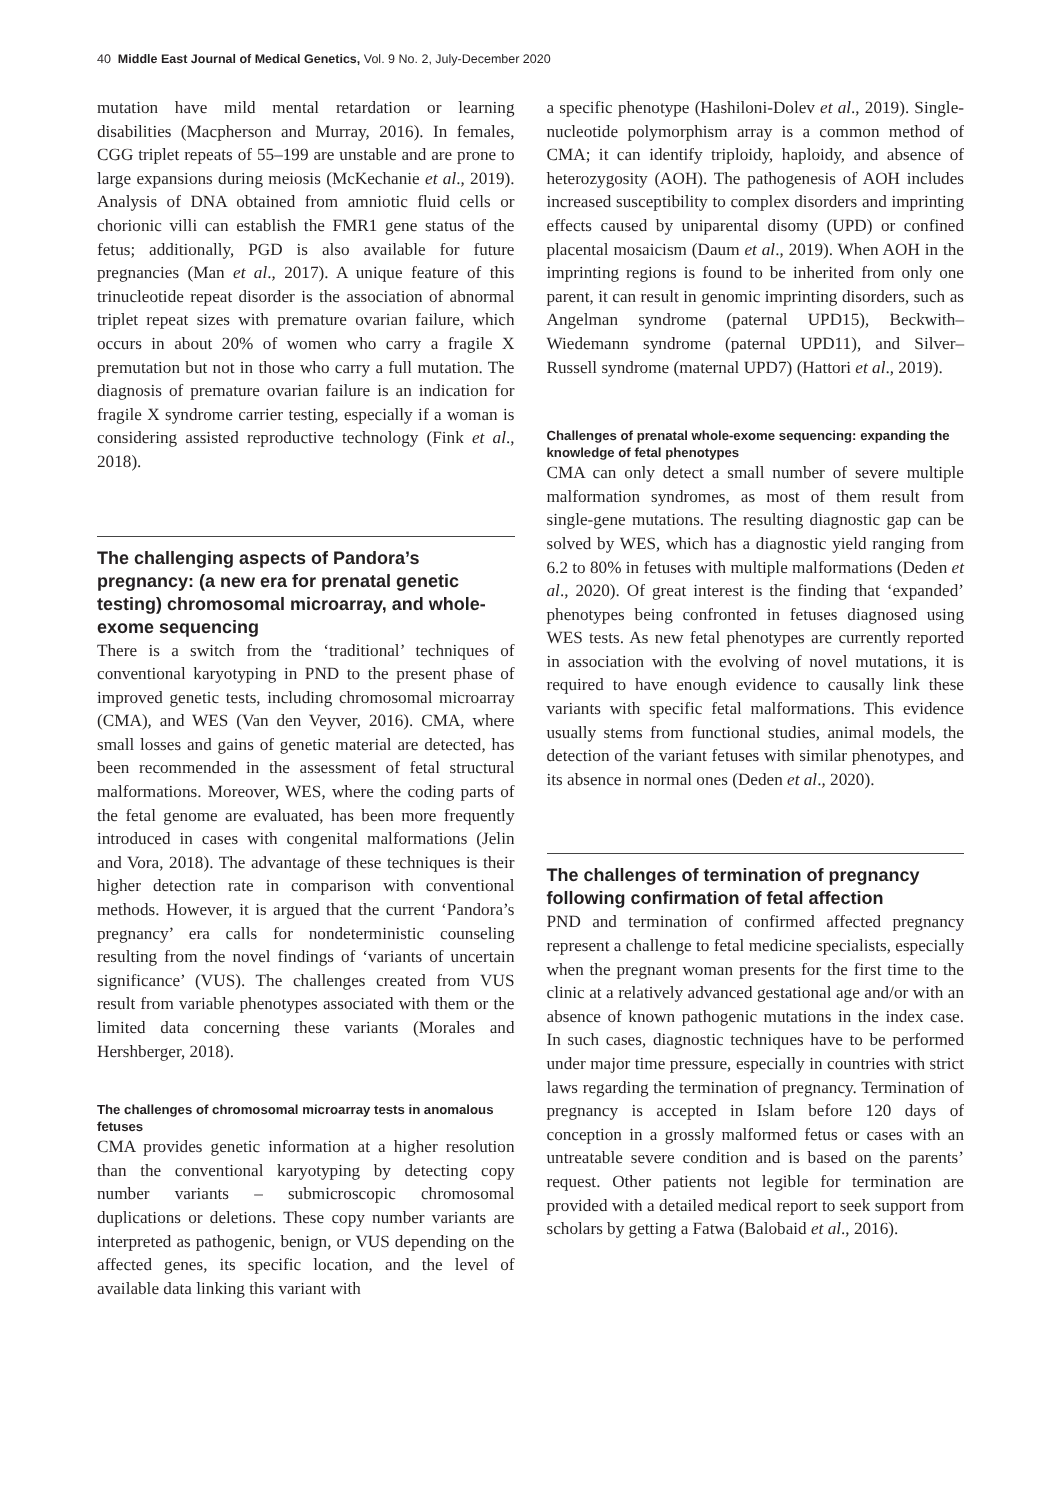40 Middle East Journal of Medical Genetics, Vol. 9 No. 2, July-December 2020
mutation have mild mental retardation or learning disabilities (Macpherson and Murray, 2016). In females, CGG triplet repeats of 55–199 are unstable and are prone to large expansions during meiosis (McKechanie et al., 2019). Analysis of DNA obtained from amniotic fluid cells or chorionic villi can establish the FMR1 gene status of the fetus; additionally, PGD is also available for future pregnancies (Man et al., 2017). A unique feature of this trinucleotide repeat disorder is the association of abnormal triplet repeat sizes with premature ovarian failure, which occurs in about 20% of women who carry a fragile X premutation but not in those who carry a full mutation. The diagnosis of premature ovarian failure is an indication for fragile X syndrome carrier testing, especially if a woman is considering assisted reproductive technology (Fink et al., 2018).
The challenging aspects of Pandora’s pregnancy: (a new era for prenatal genetic testing) chromosomal microarray, and whole-exome sequencing
There is a switch from the ‘traditional’ techniques of conventional karyotyping in PND to the present phase of improved genetic tests, including chromosomal microarray (CMA), and WES (Van den Veyver, 2016). CMA, where small losses and gains of genetic material are detected, has been recommended in the assessment of fetal structural malformations. Moreover, WES, where the coding parts of the fetal genome are evaluated, has been more frequently introduced in cases with congenital malformations (Jelin and Vora, 2018). The advantage of these techniques is their higher detection rate in comparison with conventional methods. However, it is argued that the current ‘Pandora’s pregnancy’ era calls for nondeterministic counseling resulting from the novel findings of ‘variants of uncertain significance’ (VUS). The challenges created from VUS result from variable phenotypes associated with them or the limited data concerning these variants (Morales and Hershberger, 2018).
The challenges of chromosomal microarray tests in anomalous fetuses
CMA provides genetic information at a higher resolution than the conventional karyotyping by detecting copy number variants – submicroscopic chromosomal duplications or deletions. These copy number variants are interpreted as pathogenic, benign, or VUS depending on the affected genes, its specific location, and the level of available data linking this variant with
a specific phenotype (Hashiloni-Dolev et al., 2019). Single-nucleotide polymorphism array is a common method of CMA; it can identify triploidy, haploidy, and absence of heterozygosity (AOH). The pathogenesis of AOH includes increased susceptibility to complex disorders and imprinting effects caused by uniparental disomy (UPD) or confined placental mosaicism (Daum et al., 2019). When AOH in the imprinting regions is found to be inherited from only one parent, it can result in genomic imprinting disorders, such as Angelman syndrome (paternal UPD15), Beckwith–Wiedemann syndrome (paternal UPD11), and Silver–Russell syndrome (maternal UPD7) (Hattori et al., 2019).
Challenges of prenatal whole-exome sequencing: expanding the knowledge of fetal phenotypes
CMA can only detect a small number of severe multiple malformation syndromes, as most of them result from single-gene mutations. The resulting diagnostic gap can be solved by WES, which has a diagnostic yield ranging from 6.2 to 80% in fetuses with multiple malformations (Deden et al., 2020). Of great interest is the finding that ‘expanded’ phenotypes being confronted in fetuses diagnosed using WES tests. As new fetal phenotypes are currently reported in association with the evolving of novel mutations, it is required to have enough evidence to causally link these variants with specific fetal malformations. This evidence usually stems from functional studies, animal models, the detection of the variant fetuses with similar phenotypes, and its absence in normal ones (Deden et al., 2020).
The challenges of termination of pregnancy following confirmation of fetal affection
PND and termination of confirmed affected pregnancy represent a challenge to fetal medicine specialists, especially when the pregnant woman presents for the first time to the clinic at a relatively advanced gestational age and/or with an absence of known pathogenic mutations in the index case. In such cases, diagnostic techniques have to be performed under major time pressure, especially in countries with strict laws regarding the termination of pregnancy. Termination of pregnancy is accepted in Islam before 120 days of conception in a grossly malformed fetus or cases with an untreatable severe condition and is based on the parents’ request. Other patients not legible for termination are provided with a detailed medical report to seek support from scholars by getting a Fatwa (Balobaid et al., 2016).